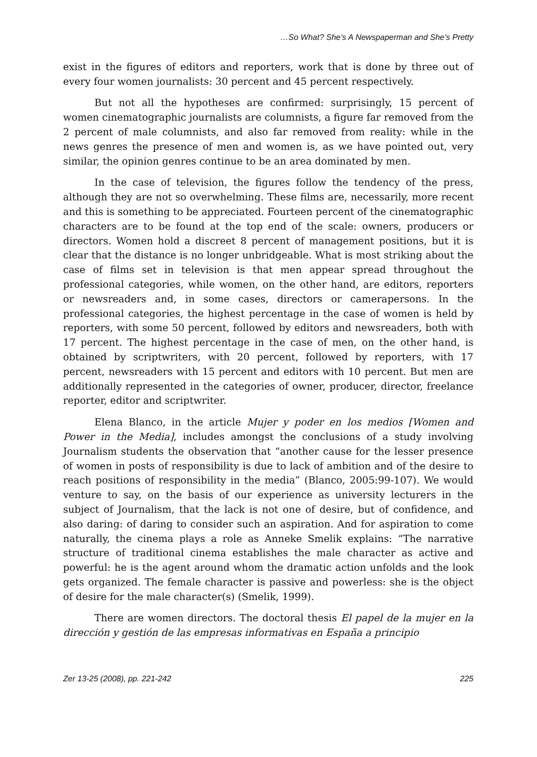…So What? She’s A Newspaperman and She’s Pretty
exist in the figures of editors and reporters, work that is done by three out of every four women journalists: 30 percent and 45 percent respectively.
But not all the hypotheses are confirmed: surprisingly, 15 percent of women cinematographic journalists are columnists, a figure far removed from the 2 percent of male columnists, and also far removed from reality: while in the news genres the presence of men and women is, as we have pointed out, very similar, the opinion genres continue to be an area dominated by men.
In the case of television, the figures follow the tendency of the press, although they are not so overwhelming. These films are, necessarily, more recent and this is something to be appreciated. Fourteen percent of the cinematographic characters are to be found at the top end of the scale: owners, producers or directors. Women hold a discreet 8 percent of management positions, but it is clear that the distance is no longer unbridgeable. What is most striking about the case of films set in television is that men appear spread throughout the professional categories, while women, on the other hand, are editors, reporters or newsreaders and, in some cases, directors or camerapersons. In the professional categories, the highest percentage in the case of women is held by reporters, with some 50 percent, followed by editors and newsreaders, both with 17 percent. The highest percentage in the case of men, on the other hand, is obtained by scriptwriters, with 20 percent, followed by reporters, with 17 percent, newsreaders with 15 percent and editors with 10 percent. But men are additionally represented in the categories of owner, producer, director, freelance reporter, editor and scriptwriter.
Elena Blanco, in the article Mujer y poder en los medios [Women and Power in the Media], includes amongst the conclusions of a study involving Journalism students the observation that “another cause for the lesser presence of women in posts of responsibility is due to lack of ambition and of the desire to reach positions of responsibility in the media” (Blanco, 2005:99-107). We would venture to say, on the basis of our experience as university lecturers in the subject of Journalism, that the lack is not one of desire, but of confidence, and also daring: of daring to consider such an aspiration. And for aspiration to come naturally, the cinema plays a role as Anneke Smelik explains: “The narrative structure of traditional cinema establishes the male character as active and powerful: he is the agent around whom the dramatic action unfolds and the look gets organized. The female character is passive and powerless: she is the object of desire for the male character(s) (Smelik, 1999).
There are women directors. The doctoral thesis El papel de la mujer en la dirección y gestión de las empresas informativas en España a principio
Zer 13-25 (2008), pp. 221-242 225